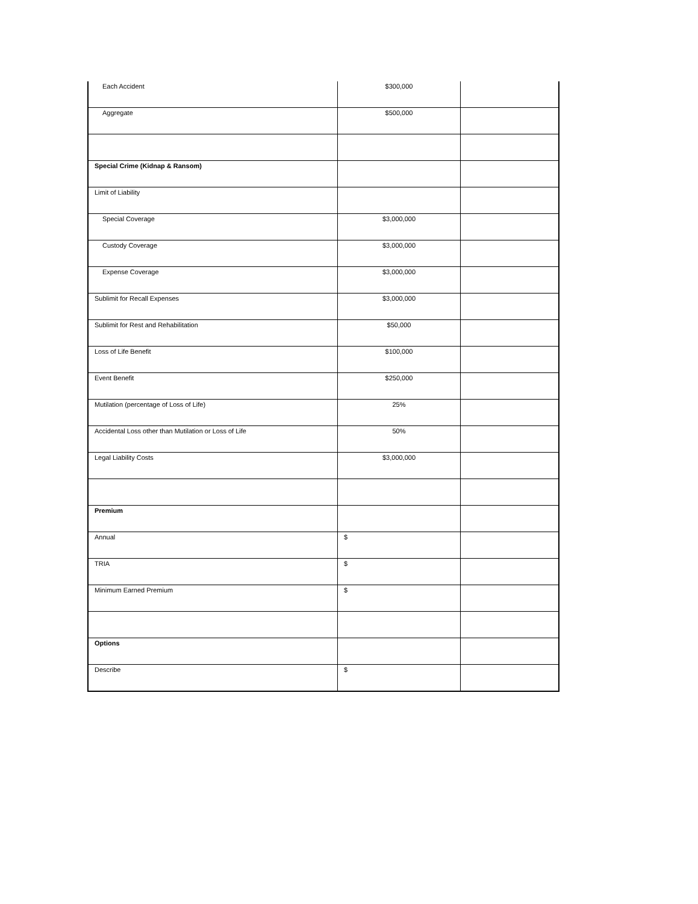| Each Accident | $300,000 | |
| Aggregate | $500,000 | |
| Special Crime (Kidnap & Ransom) | | |
| Limit of Liability | | |
| Special Coverage | $3,000,000 | |
| Custody Coverage | $3,000,000 | |
| Expense Coverage | $3,000,000 | |
| Sublimit for Recall Expenses | $3,000,000 | |
| Sublimit for Rest and Rehabilitation | $50,000 | |
| Loss of Life Benefit | $100,000 | |
| Event Benefit | $250,000 | |
| Mutilation (percentage of Loss of Life) | 25% | |
| Accidental Loss other than Mutilation or Loss of Life | 50% | |
| Legal Liability Costs | $3,000,000 | |
| Premium | | |
| Annual | $ | |
| TRIA | $ | |
| Minimum Earned Premium | $ | |
| Options | | |
| Describe | $ | |